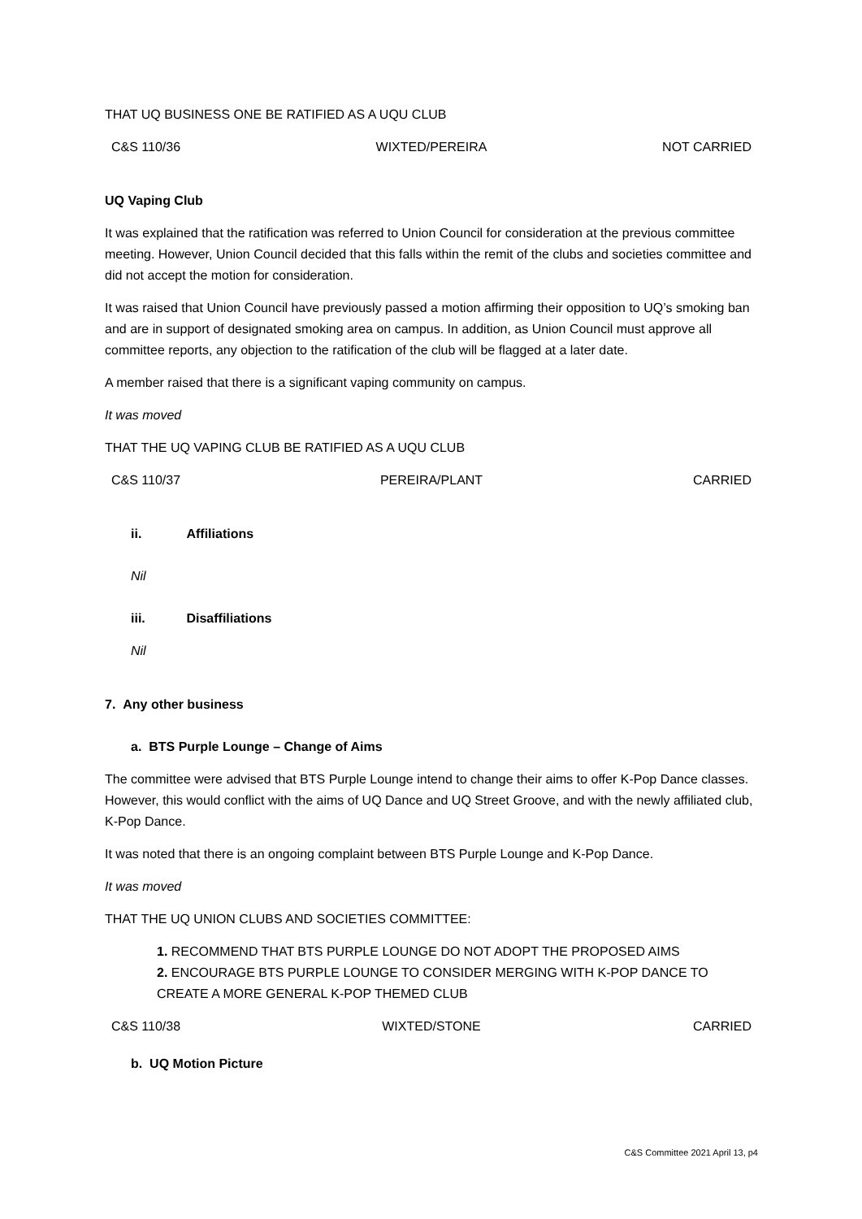THAT UQ BUSINESS ONE BE RATIFIED AS A UQU CLUB
C&S 110/36 WIXTED/PEREIRA NOT CARRIED
UQ Vaping Club
It was explained that the ratification was referred to Union Council for consideration at the previous committee meeting. However, Union Council decided that this falls within the remit of the clubs and societies committee and did not accept the motion for consideration.
It was raised that Union Council have previously passed a motion affirming their opposition to UQ’s smoking ban and are in support of designated smoking area on campus. In addition, as Union Council must approve all committee reports, any objection to the ratification of the club will be flagged at a later date.
A member raised that there is a significant vaping community on campus.
It was moved
THAT THE UQ VAPING CLUB BE RATIFIED AS A UQU CLUB
C&S 110/37 PEREIRA/PLANT CARRIED
ii. Affiliations
Nil
iii. Disaffiliations
Nil
7. Any other business
a. BTS Purple Lounge – Change of Aims
The committee were advised that BTS Purple Lounge intend to change their aims to offer K-Pop Dance classes. However, this would conflict with the aims of UQ Dance and UQ Street Groove, and with the newly affiliated club, K-Pop Dance.
It was noted that there is an ongoing complaint between BTS Purple Lounge and K-Pop Dance.
It was moved
THAT THE UQ UNION CLUBS AND SOCIETIES COMMITTEE:
1. RECOMMEND THAT BTS PURPLE LOUNGE DO NOT ADOPT THE PROPOSED AIMS
2. ENCOURAGE BTS PURPLE LOUNGE TO CONSIDER MERGING WITH K-POP DANCE TO CREATE A MORE GENERAL K-POP THEMED CLUB
C&S 110/38 WIXTED/STONE CARRIED
b. UQ Motion Picture
C&S Committee 2021 April 13, p4